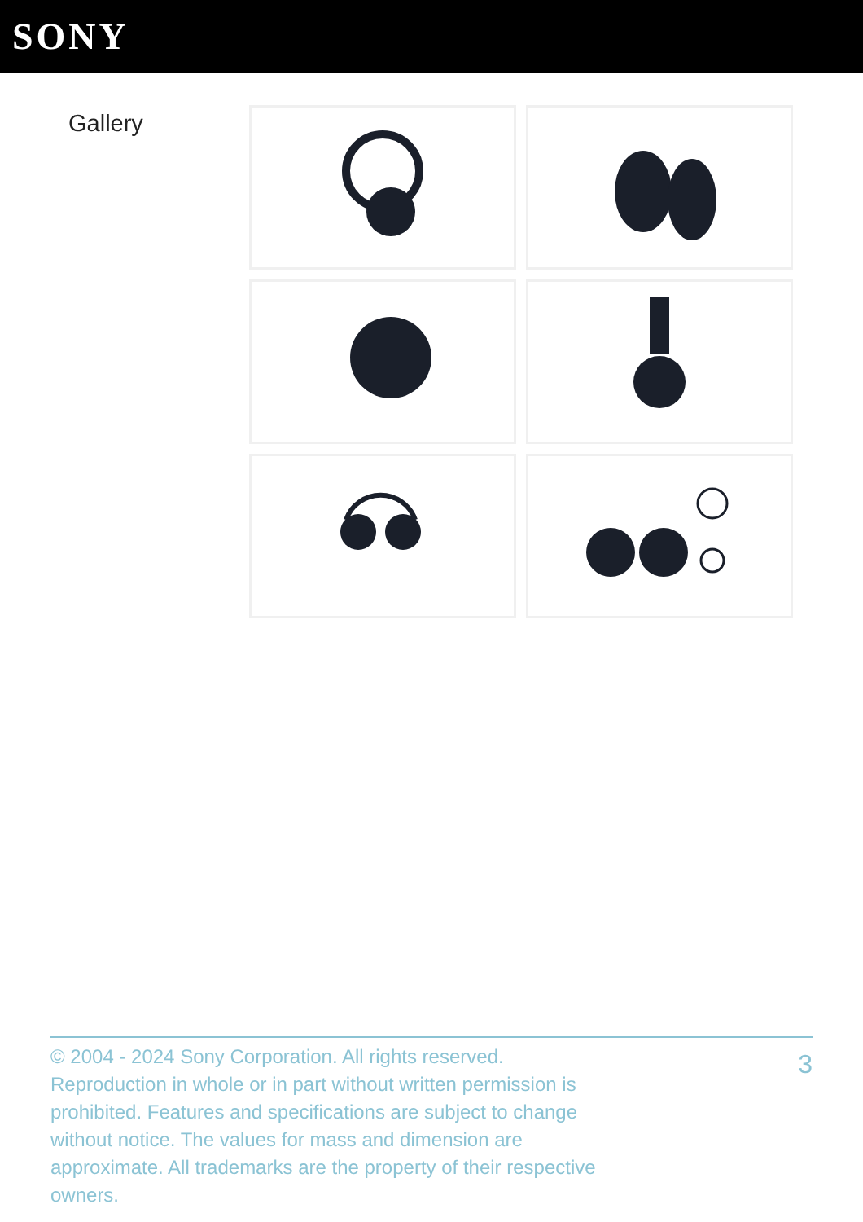SONY
Gallery
© 2004 - 2024 Sony Corporation. All rights reserved. Reproduction in whole or in part without written permission is prohibited. Features and specifications are subject to change without notice. The values for mass and dimension are approximate. All trademarks are the property of their respective owners.
3